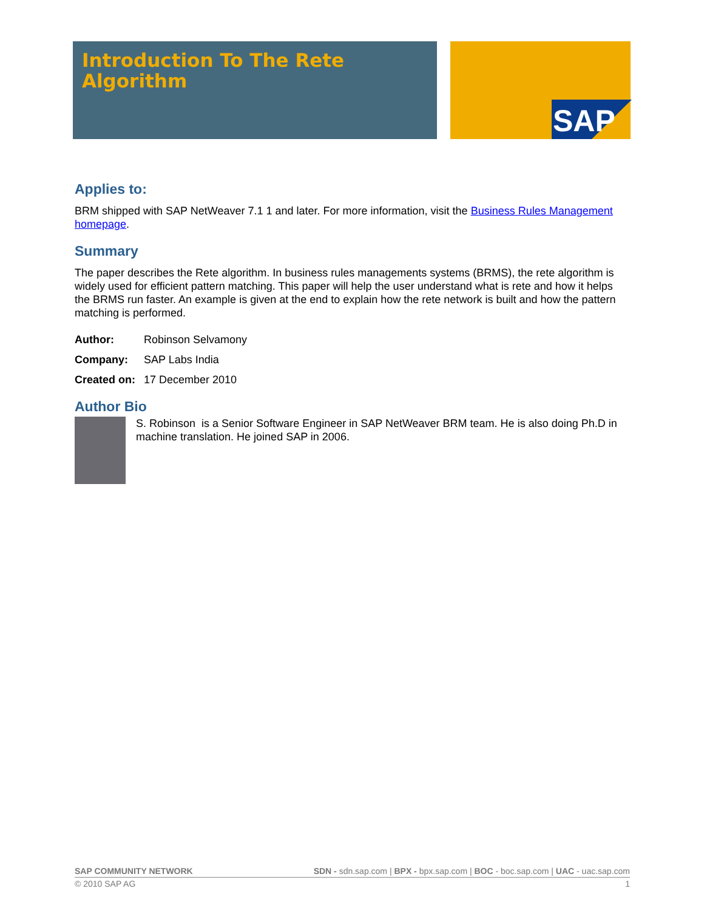Introduction To The Rete
Algorithm
SAP
Applies to:
BRM shipped with SAP NetWeaver 7.1 1 and later. For more information, visit the Business Rules Management homepage.
Summary
The paper describes the Rete algorithm. In business rules managements systems (BRMS), the rete algorithm is widely used for efficient pattern matching. This paper will help the user understand what is rete and how it helps the BRMS run faster. An example is given at the end to explain how the rete network is built and how the pattern matching is performed.
Author: Robinson Selvamony
Company: SAP Labs India
Created on: 17 December 2010
Author Bio
S. Robinson is a Senior Software Engineer in SAP NetWeaver BRM team. He is also doing Ph.D in machine translation. He joined SAP in 2006.
SAP COMMUNITY NETWORK SDN - sdn.sap.com | BPX - bpx.sap.com | BOC - boc.sap.com | UAC - uac.sap.com
© 2010 SAP AG 1